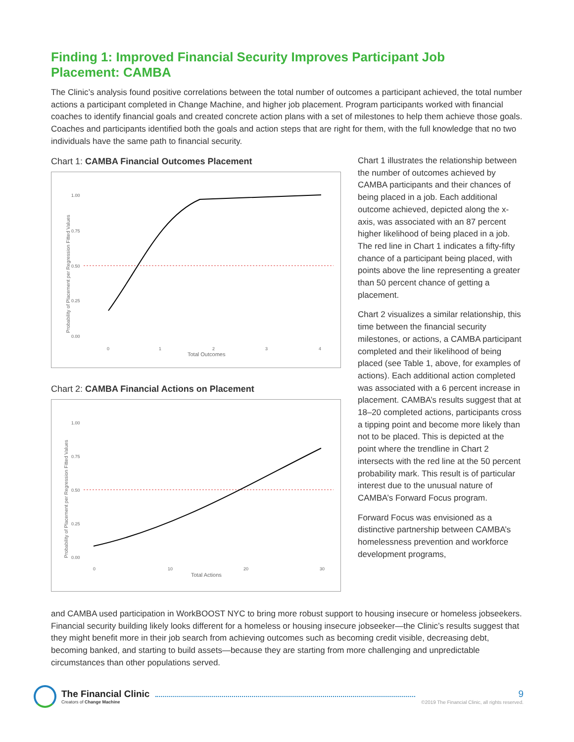Finding 1: Improved Financial Security Improves Participant Job Placement: CAMBA
The Clinic’s analysis found positive correlations between the total number of outcomes a participant achieved, the total number actions a participant completed in Change Machine, and higher job placement. Program participants worked with financial coaches to identify financial goals and created concrete action plans with a set of milestones to help them achieve those goals. Coaches and participants identified both the goals and action steps that are right for them, with the full knowledge that no two individuals have the same path to financial security.
Chart 1: CAMBA Financial Outcomes Placement
1.00
0.75
0.50
0.25
0.00
0
1
2
3
4
Total Outcomes
Probability of Placement per Regression Fitted Values
Chart 2: CAMBA Financial Actions on Placement
1.00
0.75
0.50
0.25
0.00
0
10
20
30
Total Actions
Probability of Placement per Regression Fitted Values
Chart 1 illustrates the relationship between the number of outcomes achieved by CAMBA participants and their chances of being placed in a job. Each additional outcome achieved, depicted along the x-axis, was associated with an 87 percent higher likelihood of being placed in a job. The red line in Chart 1 indicates a fifty-fifty chance of a participant being placed, with points above the line representing a greater than 50 percent chance of getting a placement.
Chart 2 visualizes a similar relationship, this time between the financial security milestones, or actions, a CAMBA participant completed and their likelihood of being placed (see Table 1, above, for examples of actions). Each additional action completed was associated with a 6 percent increase in placement. CAMBA’s results suggest that at 18–20 completed actions, participants cross a tipping point and become more likely than not to be placed. This is depicted at the point where the trendline in Chart 2 intersects with the red line at the 50 percent probability mark. This result is of particular interest due to the unusual nature of CAMBA’s Forward Focus program.
Forward Focus was envisioned as a distinctive partnership between CAMBA’s homelessness prevention and workforce development programs,
and CAMBA used participation in WorkBOOST NYC to bring more robust support to housing insecure or homeless jobseekers. Financial security building likely looks different for a homeless or housing insecure jobseeker—the Clinic’s results suggest that they might benefit more in their job search from achieving outcomes such as becoming credit visible, decreasing debt, becoming banked, and starting to build assets—because they are starting from more challenging and unpredictable circumstances than other populations served.
The Financial Clinic
Creators of Change Machine
9
©2019 The Financial Clinic, all rights reserved.